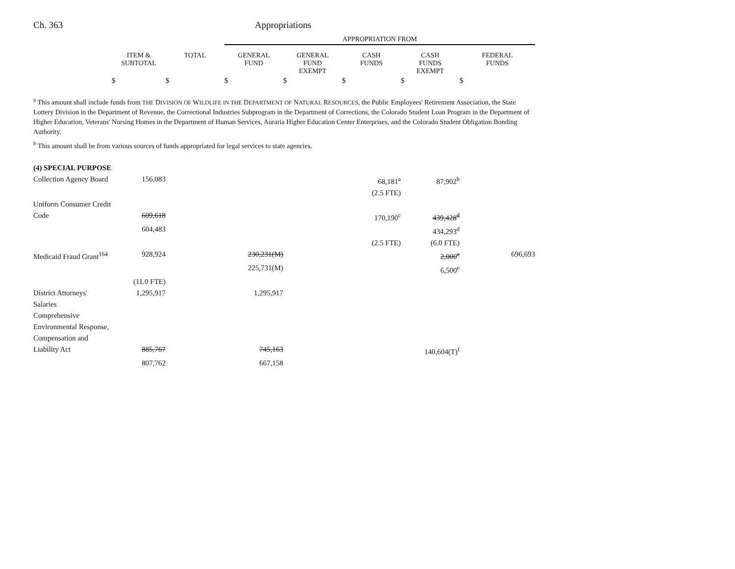Ch. 363 Appropriations
| | | | APPROPRIATION FROM | | | | |
| --- | --- | --- | --- | --- | --- | --- | --- |
| | ITEM & SUBTOTAL | TOTAL | GENERAL FUND | GENERAL FUND EXEMPT | CASH FUNDS | CASH FUNDS EXEMPT | FEDERAL FUNDS |
| | $ | $ | $ | $ | $ | $ | $ |
<sup>a</sup> This amount shall include funds from THE DIVISION OF WILDLIFE IN THE DEPARTMENT OF NATURAL RESOURCES, the Public Employees' Retirement Association, the State Lottery Division in the Department of Revenue, the Correctional Industries Subprogram in the Department of Corrections, the Colorado Student Loan Program in the Department of Higher Education, Veterans' Nursing Homes in the Department of Human Services, Auraria Higher Education Center Enterprises, and the Colorado Student Obligation Bonding Authority.
<sup>b</sup> This amount shall be from various sources of funds appropriated for legal services to state agencies.
| (4) SPECIAL PURPOSE | | | | | | | |
| Collection Agency Board | 156,083 | | | | 68,181<sup>a</sup> | 87,902<sup>b</sup> | |
| | | | | | (2.5 FTE) | | |
| Uniform Consumer Credit Code | 609,618 | | | | 170,190<sup>c</sup> | 439,428<sup>d</sup> | |
| | 604,483 | | | | | 434,293<sup>d</sup> | |
| | | | | | (2.5 FTE) | (6.0 FTE) | |
| Medicaid Fraud Grant<sup>164</sup> | 928,924 | | 230,231(M) | | | 2,000<sup>e</sup> | 696,693 |
| | | | 225,731(M) | | | 6,500<sup>e</sup> | |
| | (11.0 FTE) | | | | | | |
| District Attorneys' Salaries | 1,295,917 | | 1,295,917 | | | | |
| Comprehensive Environmental Response, Compensation and Liability Act | 885,767 | | 745,163 | | | 140,604(T)<sup>f</sup> | |
| | 807,762 | | 667,158 | | | | |